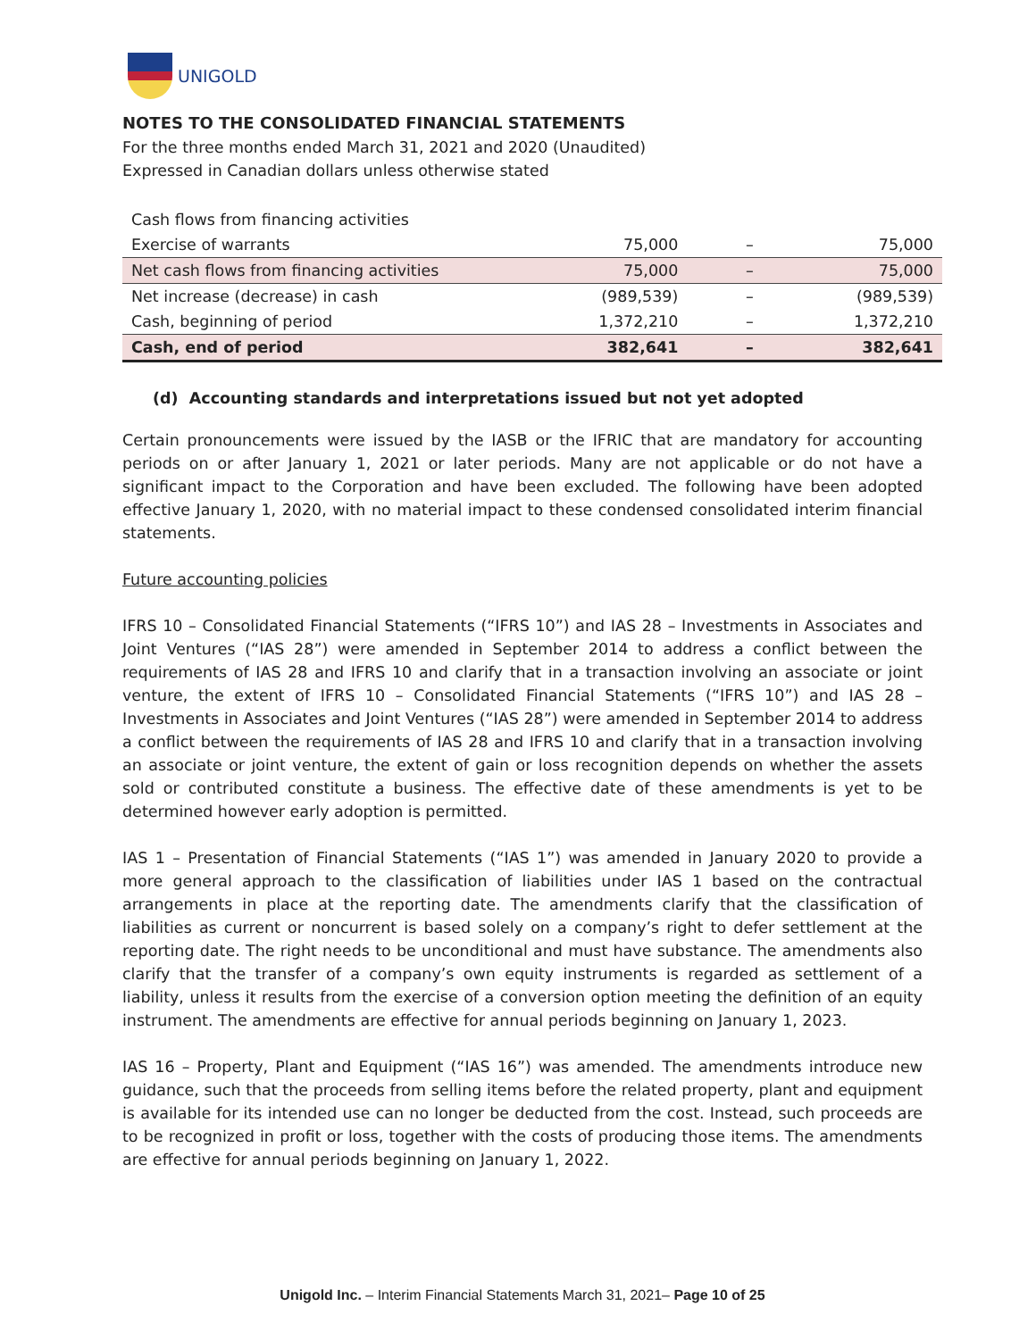UNIGOLD
NOTES TO THE CONSOLIDATED FINANCIAL STATEMENTS
For the three months ended March 31, 2021 and 2020 (Unaudited)
Expressed in Canadian dollars unless otherwise stated
| Cash flows from financing activities | | | |
| Exercise of warrants | 75,000 | – | 75,000 |
| Net cash flows from financing activities | 75,000 | – | 75,000 |
| Net increase (decrease) in cash | (989,539) | – | (989,539) |
| Cash, beginning of period | 1,372,210 | – | 1,372,210 |
| Cash, end of period | 382,641 | – | 382,641 |
(d) Accounting standards and interpretations issued but not yet adopted
Certain pronouncements were issued by the IASB or the IFRIC that are mandatory for accounting periods on or after January 1, 2021 or later periods. Many are not applicable or do not have a significant impact to the Corporation and have been excluded. The following have been adopted effective January 1, 2020, with no material impact to these condensed consolidated interim financial statements.
Future accounting policies
IFRS 10 – Consolidated Financial Statements (“IFRS 10”) and IAS 28 – Investments in Associates and Joint Ventures (“IAS 28”) were amended in September 2014 to address a conflict between the requirements of IAS 28 and IFRS 10 and clarify that in a transaction involving an associate or joint venture, the extent of IFRS 10 – Consolidated Financial Statements (“IFRS 10”) and IAS 28 – Investments in Associates and Joint Ventures (“IAS 28”) were amended in September 2014 to address a conflict between the requirements of IAS 28 and IFRS 10 and clarify that in a transaction involving an associate or joint venture, the extent of gain or loss recognition depends on whether the assets sold or contributed constitute a business. The effective date of these amendments is yet to be determined however early adoption is permitted.
IAS 1 – Presentation of Financial Statements (“IAS 1”) was amended in January 2020 to provide a more general approach to the classification of liabilities under IAS 1 based on the contractual arrangements in place at the reporting date. The amendments clarify that the classification of liabilities as current or noncurrent is based solely on a company’s right to defer settlement at the reporting date. The right needs to be unconditional and must have substance. The amendments also clarify that the transfer of a company’s own equity instruments is regarded as settlement of a liability, unless it results from the exercise of a conversion option meeting the definition of an equity instrument. The amendments are effective for annual periods beginning on January 1, 2023.
IAS 16 – Property, Plant and Equipment (“IAS 16”) was amended. The amendments introduce new guidance, such that the proceeds from selling items before the related property, plant and equipment is available for its intended use can no longer be deducted from the cost. Instead, such proceeds are to be recognized in profit or loss, together with the costs of producing those items. The amendments are effective for annual periods beginning on January 1, 2022.
Unigold Inc. – Interim Financial Statements March 31, 2021– Page 10 of 25